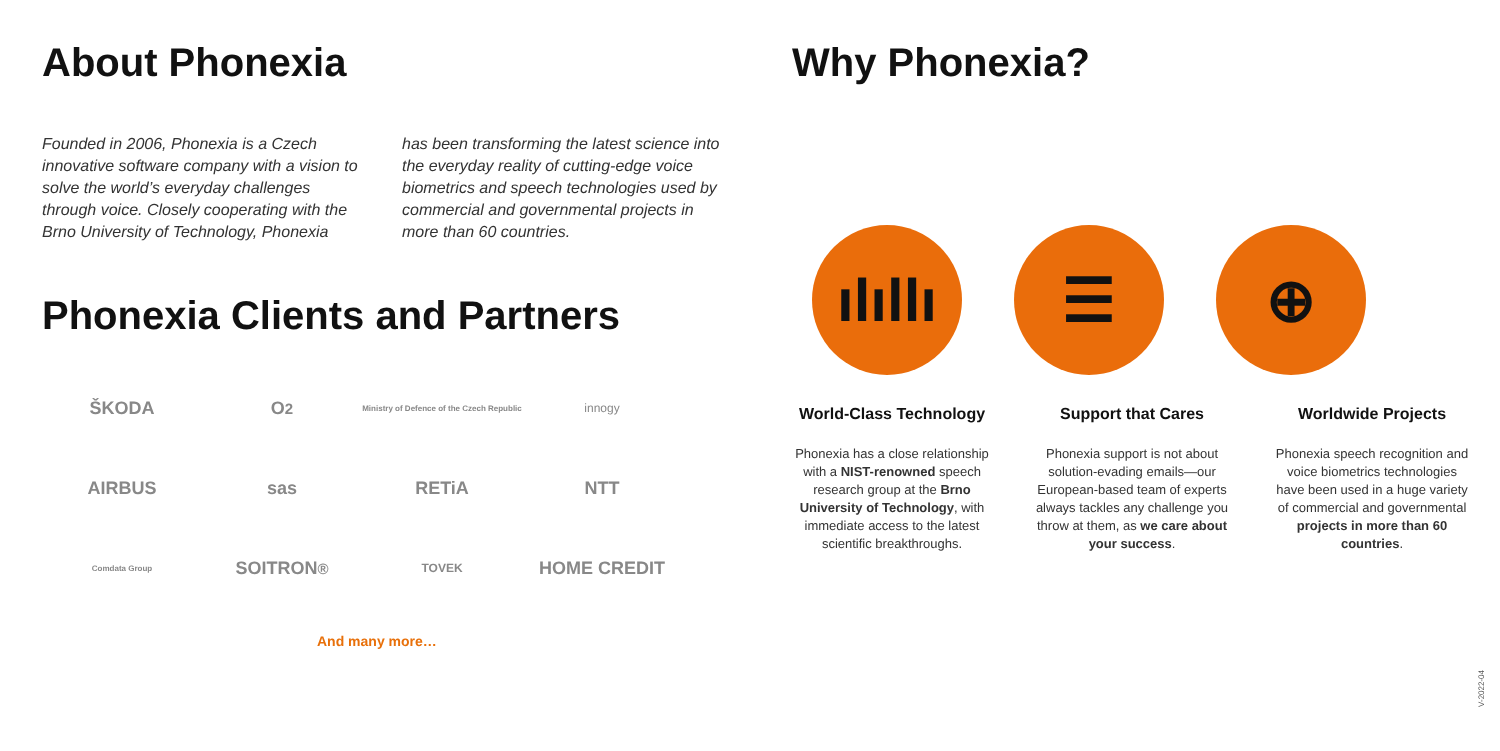About Phonexia
Founded in 2006, Phonexia is a Czech innovative software company with a vision to solve the world’s everyday challenges through voice. Closely cooperating with the Brno University of Technology, Phonexia
has been transforming the latest science into the everyday reality of cutting-edge voice biometrics and speech technologies used by commercial and governmental projects in more than 60 countries.
Phonexia Clients and Partners
ŠKODA
O<sub>2</sub>
Ministry of Defence of the Czech Republic
innogy
AIRBUS
sas
RETiA
NTT
Comdata Group
SOITRON<sup>®</sup>
TOVEK
HOME CREDIT
And many more…
Why Phonexia?
ılıllı
☰ ⊕
World-Class Technology
Phonexia has a close relationship with a NIST-renowned speech research group at the Brno University of Technology, with immediate access to the latest scientific breakthroughs.
Support that Cares
Phonexia support is not about solution-evading emails—our European-based team of experts always tackles any challenge you throw at them, as we care about your success.
Worldwide Projects
Phonexia speech recognition and voice biometrics technologies have been used in a huge variety of commercial and governmental projects in more than 60 countries.
V-2022-04